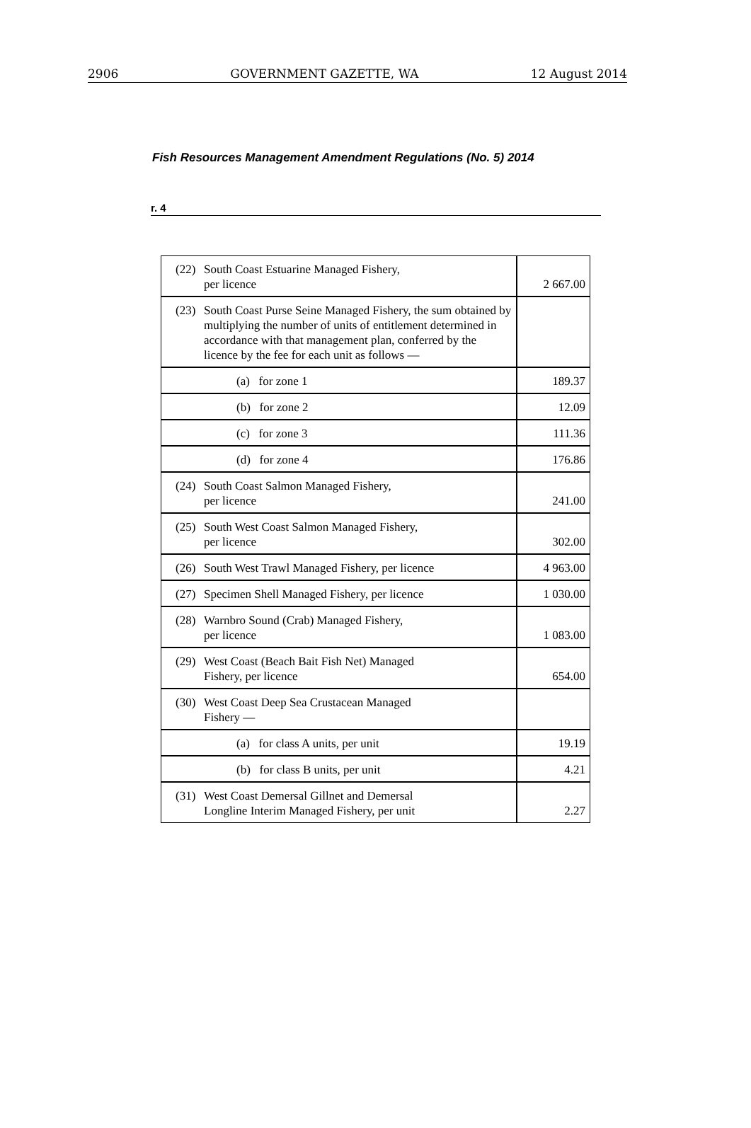2906 GOVERNMENT GAZETTE, WA 12 August 2014
Fish Resources Management Amendment Regulations (No. 5) 2014
r. 4
| (22) South Coast Estuarine Managed Fishery, per licence | 2 667.00 |
| (23) South Coast Purse Seine Managed Fishery, the sum obtained by multiplying the number of units of entitlement determined in accordance with that management plan, conferred by the licence by the fee for each unit as follows — | |
| (a) for zone 1 | 189.37 |
| (b) for zone 2 | 12.09 |
| (c) for zone 3 | 111.36 |
| (d) for zone 4 | 176.86 |
| (24) South Coast Salmon Managed Fishery, per licence | 241.00 |
| (25) South West Coast Salmon Managed Fishery, per licence | 302.00 |
| (26) South West Trawl Managed Fishery, per licence | 4 963.00 |
| (27) Specimen Shell Managed Fishery, per licence | 1 030.00 |
| (28) Warnbro Sound (Crab) Managed Fishery, per licence | 1 083.00 |
| (29) West Coast (Beach Bait Fish Net) Managed Fishery, per licence | 654.00 |
| (30) West Coast Deep Sea Crustacean Managed Fishery — | |
| (a) for class A units, per unit | 19.19 |
| (b) for class B units, per unit | 4.21 |
| (31) West Coast Demersal Gillnet and Demersal Longline Interim Managed Fishery, per unit | 2.27 |